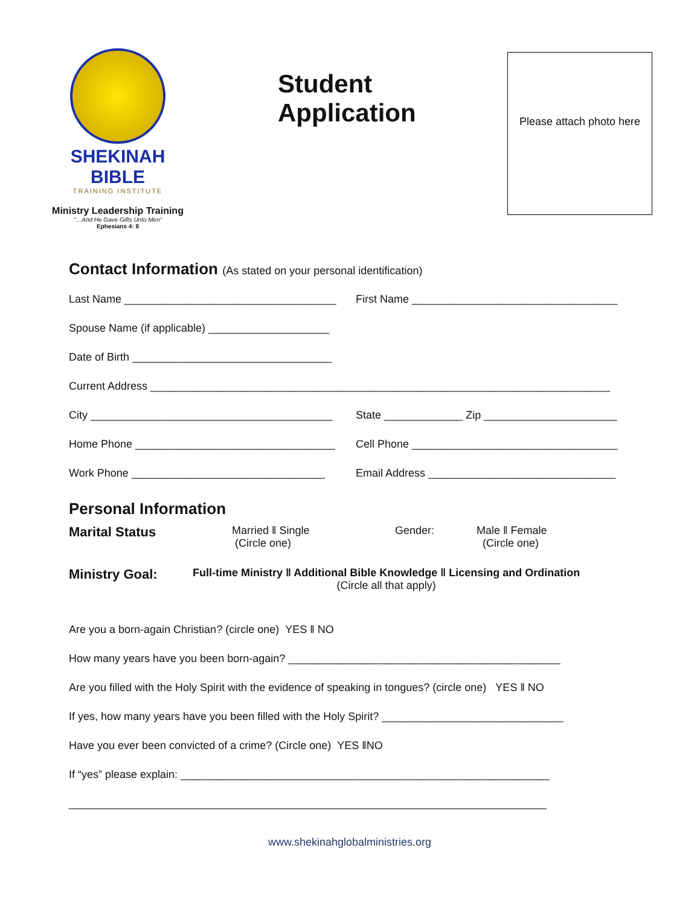SHEKINAH BIBLE
TRAINING INSTITUTE
Ministry Leadership Training
“…And He Gave Gifts Unto Men”
Ephesians 4: 8
Student Application
Please attach photo here
Contact Information (As stated on your personal identification)
Last Name ___________________________________
First Name __________________________________
Spouse Name (if applicable) ____________________
Date of Birth _________________________________
Current Address ____________________________________________________________________________
City ________________________________________
State _____________ Zip ______________________
Home Phone _________________________________
Cell Phone __________________________________
Work Phone ________________________________
Email Address _______________________________
Personal Information
Marital Status
Married ‖ Single
(Circle one)
Gender: Male ‖ Female
(Circle one)
Ministry Goal:
Full-time Ministry ‖ Additional Bible Knowledge ‖ Licensing and Ordination
(Circle all that apply)
Are you a born-again Christian? (circle one) YES ‖ NO
How many years have you been born-again? _____________________________________________
Are you filled with the Holy Spirit with the evidence of speaking in tongues? (circle one) YES ‖ NO
If yes, how many years have you been filled with the Holy Spirit? ______________________________
Have you ever been convicted of a crime? (Circle one) YES ‖NO
If “yes” please explain: _____________________________________________________________
_______________________________________________________________________________
www.shekinahglobalministries.org